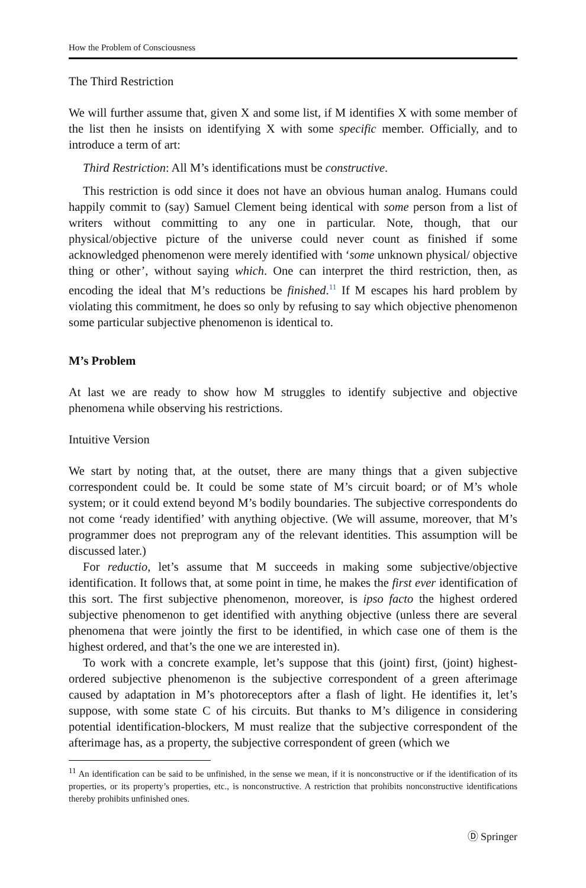How the Problem of Consciousness
The Third Restriction
We will further assume that, given X and some list, if M identifies X with some member of the list then he insists on identifying X with some specific member. Officially, and to introduce a term of art:
Third Restriction: All M’s identifications must be constructive.
This restriction is odd since it does not have an obvious human analog. Humans could happily commit to (say) Samuel Clement being identical with some person from a list of writers without committing to any one in particular. Note, though, that our physical/objective picture of the universe could never count as finished if some acknowledged phenomenon were merely identified with ‘some unknown physical/ objective thing or other’, without saying which. One can interpret the third restriction, then, as encoding the ideal that M’s reductions be finished.<sup>11</sup> If M escapes his hard problem by violating this commitment, he does so only by refusing to say which objective phenomenon some particular subjective phenomenon is identical to.
M’s Problem
At last we are ready to show how M struggles to identify subjective and objective phenomena while observing his restrictions.
Intuitive Version
We start by noting that, at the outset, there are many things that a given subjective correspondent could be. It could be some state of M’s circuit board; or of M’s whole system; or it could extend beyond M’s bodily boundaries. The subjective correspondents do not come ‘ready identified’ with anything objective. (We will assume, moreover, that M’s programmer does not preprogram any of the relevant identities. This assumption will be discussed later.)
For reductio, let’s assume that M succeeds in making some subjective/objective identification. It follows that, at some point in time, he makes the first ever identification of this sort. The first subjective phenomenon, moreover, is ipso facto the highest ordered subjective phenomenon to get identified with anything objective (unless there are several phenomena that were jointly the first to be identified, in which case one of them is the highest ordered, and that’s the one we are interested in).
To work with a concrete example, let’s suppose that this (joint) first, (joint) highest-ordered subjective phenomenon is the subjective correspondent of a green afterimage caused by adaptation in M’s photoreceptors after a flash of light. He identifies it, let’s suppose, with some state C of his circuits. But thanks to M’s diligence in considering potential identification-blockers, M must realize that the subjective correspondent of the afterimage has, as a property, the subjective correspondent of green (which we
<sup>11</sup> An identification can be said to be unfinished, in the sense we mean, if it is nonconstructive or if the identification of its properties, or its property’s properties, etc., is nonconstructive. A restriction that prohibits nonconstructive identifications thereby prohibits unfinished ones.
Ⓓ Springer